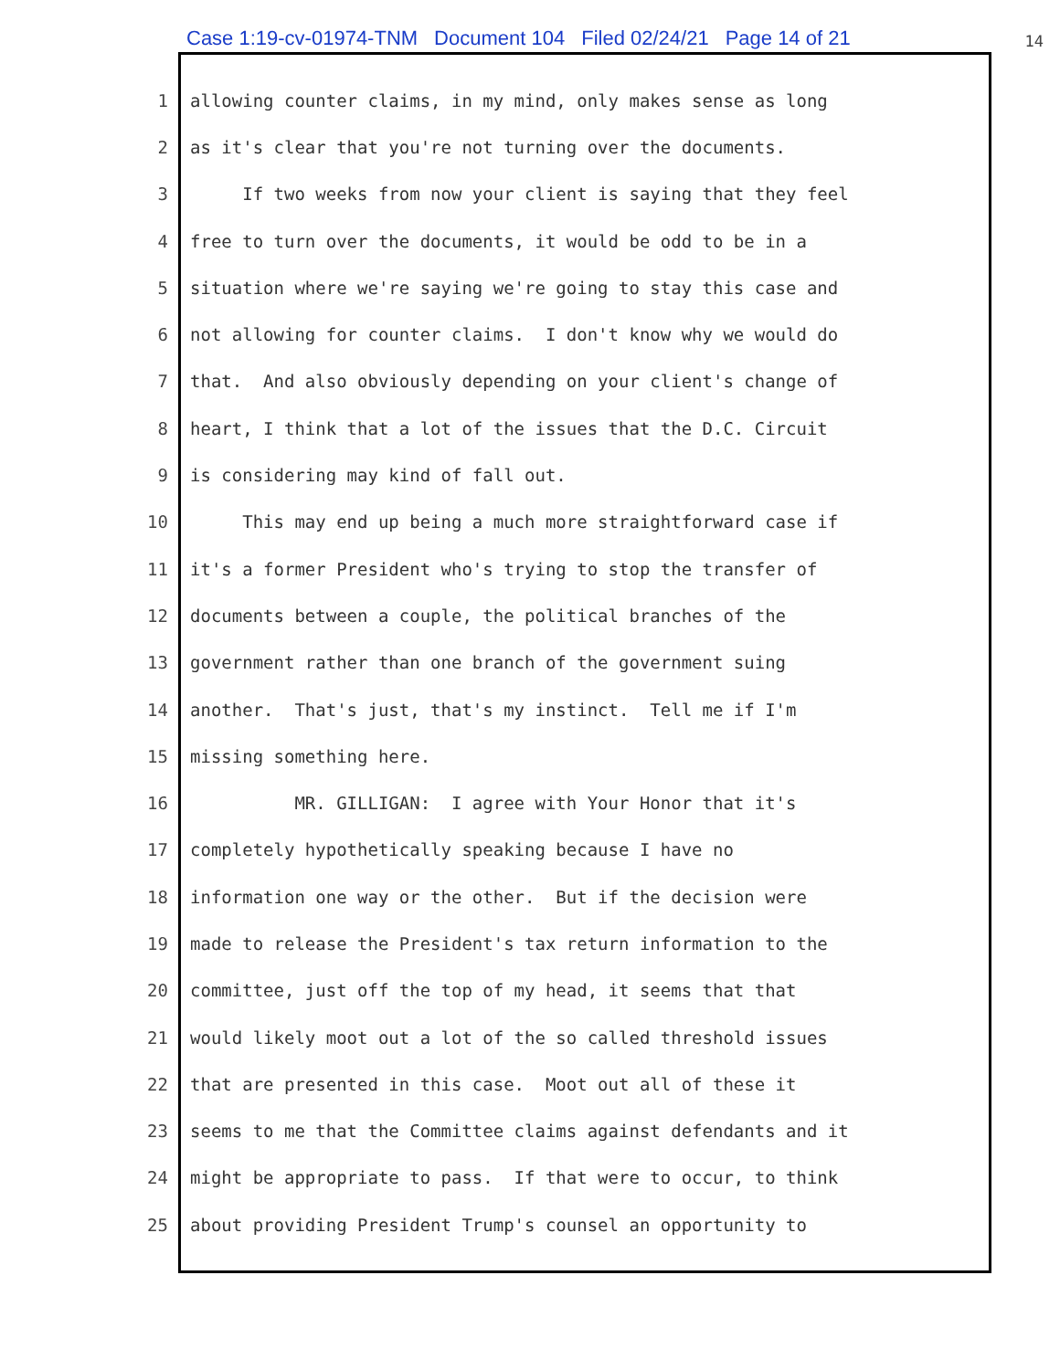Case 1:19-cv-01974-TNM Document 104 Filed 02/24/21 Page 14 of 21 14
1 allowing counter claims, in my mind, only makes sense as long
2 as it's clear that you're not turning over the documents.
3 If two weeks from now your client is saying that they feel
4 free to turn over the documents, it would be odd to be in a
5 situation where we're saying we're going to stay this case and
6 not allowing for counter claims. I don't know why we would do
7 that. And also obviously depending on your client's change of
8 heart, I think that a lot of the issues that the D.C. Circuit
9 is considering may kind of fall out.
10 This may end up being a much more straightforward case if
11 it's a former President who's trying to stop the transfer of
12 documents between a couple, the political branches of the
13 government rather than one branch of the government suing
14 another. That's just, that's my instinct. Tell me if I'm
15 missing something here.
16 MR. GILLIGAN: I agree with Your Honor that it's
17 completely hypothetically speaking because I have no
18 information one way or the other. But if the decision were
19 made to release the President's tax return information to the
20 committee, just off the top of my head, it seems that that
21 would likely moot out a lot of the so called threshold issues
22 that are presented in this case. Moot out all of these it
23 seems to me that the Committee claims against defendants and it
24 might be appropriate to pass. If that were to occur, to think
25 about providing President Trump's counsel an opportunity to